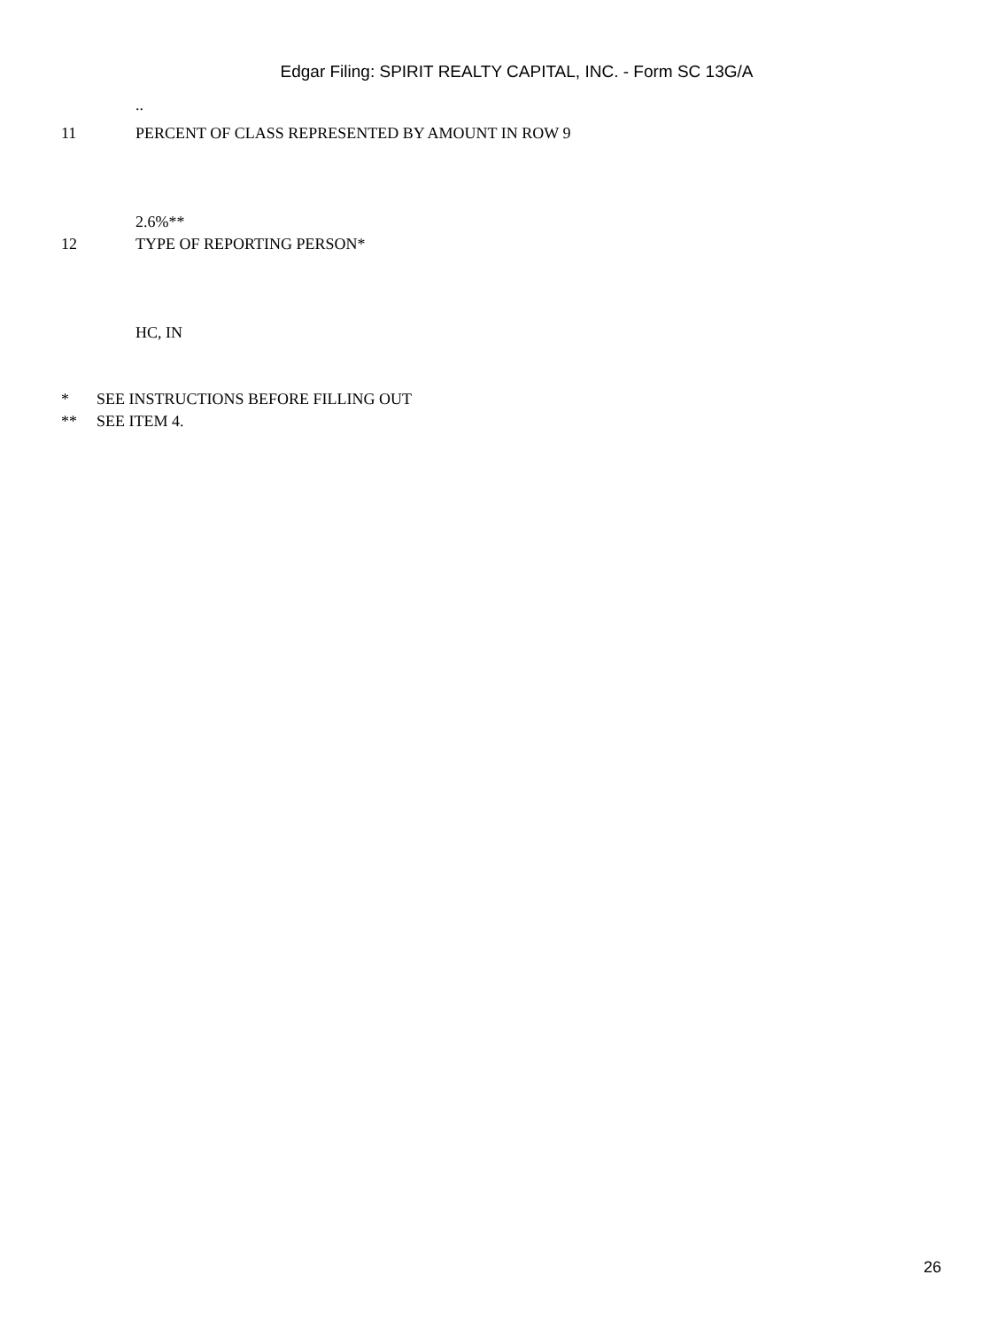Edgar Filing: SPIRIT REALTY CAPITAL, INC. - Form SC 13G/A
..
11 PERCENT OF CLASS REPRESENTED BY AMOUNT IN ROW 9
2.6%**
12 TYPE OF REPORTING PERSON*
HC, IN
* SEE INSTRUCTIONS BEFORE FILLING OUT
** SEE ITEM 4.
26